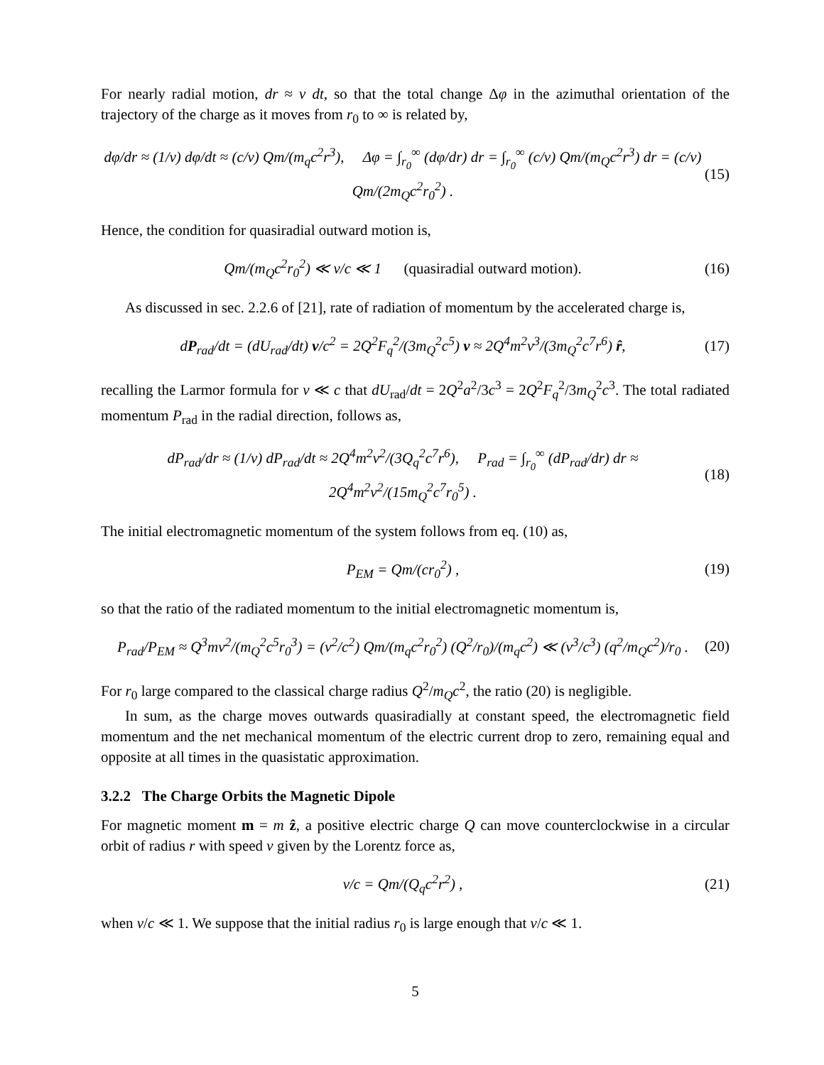For nearly radial motion, dr ≈ v dt, so that the total change Δφ in the azimuthal orientation of the trajectory of the charge as it moves from r<sub>0</sub> to ∞ is related by,
dφ/dr ≈ (1/v) dφ/dt ≈ (c/v) Qm/(m<sub>q</sub>c<sup>2</sup>r<sup>3</sup>), Δφ = ∫<sub>r<sub>0</sub></sub><sup>∞</sup> (dφ/dr) dr = ∫<sub>r<sub>0</sub></sub><sup>∞</sup> (c/v) Qm/(m<sub>Q</sub>c<sup>2</sup>r<sup>3</sup>) dr = (c/v) Qm/(2m<sub>Q</sub>c<sup>2</sup>r<sub>0</sub><sup>2</sup>) . (15)
Hence, the condition for quasiradial outward motion is,
Qm/(m<sub>Q</sub>c<sup>2</sup>r<sub>0</sub><sup>2</sup>) ≪ v/c ≪ 1 (quasiradial outward motion). (16)
As discussed in sec. 2.2.6 of [21], rate of radiation of momentum by the accelerated charge is,
dP<sub>rad</sub>/dt = (dU<sub>rad</sub>/dt) v/c<sup>2</sup> = 2Q<sup>2</sup>F<sub>q</sub><sup>2</sup>/(3m<sub>Q</sub><sup>2</sup>c<sup>5</sup>) v ≈ 2Q<sup>4</sup>m<sup>2</sup>v<sup>3</sup>/(3m<sub>Q</sub><sup>2</sup>c<sup>7</sup>r<sup>6</sup>) r̂, (17)
recalling the Larmor formula for v ≪ c that dU<sub>rad</sub>/dt = 2Q<sup>2</sup>a<sup>2</sup>/3c<sup>3</sup> = 2Q<sup>2</sup>F<sub>q</sub><sup>2</sup>/3m<sub>Q</sub><sup>2</sup>c<sup>3</sup>. The total radiated momentum P<sub>rad</sub> in the radial direction, follows as,
dP<sub>rad</sub>/dr ≈ (1/v) dP<sub>rad</sub>/dt ≈ 2Q<sup>4</sup>m<sup>2</sup>v<sup>2</sup>/(3Q<sub>q</sub><sup>2</sup>c<sup>7</sup>r<sup>6</sup>), P<sub>rad</sub> = ∫<sub>r<sub>0</sub></sub><sup>∞</sup> (dP<sub>rad</sub>/dr) dr ≈ 2Q<sup>4</sup>m<sup>2</sup>v<sup>2</sup>/(15m<sub>Q</sub><sup>2</sup>c<sup>7</sup>r<sub>0</sub><sup>5</sup>) . (18)
The initial electromagnetic momentum of the system follows from eq. (10) as,
P<sub>EM</sub> = Qm/(cr<sub>0</sub><sup>2</sup>) , (19)
so that the ratio of the radiated momentum to the initial electromagnetic momentum is,
P<sub>rad</sub>/P<sub>EM</sub> ≈ Q<sup>3</sup>mv<sup>2</sup>/(m<sub>Q</sub><sup>2</sup>c<sup>5</sup>r<sub>0</sub><sup>3</sup>) = (v<sup>2</sup>/c<sup>2</sup>) Qm/(m<sub>q</sub>c<sup>2</sup>r<sub>0</sub><sup>2</sup>) (Q<sup>2</sup>/r<sub>0</sub>)/(m<sub>q</sub>c<sup>2</sup>) ≪ (v<sup>3</sup>/c<sup>3</sup>) (q<sup>2</sup>/m<sub>Q</sub>c<sup>2</sup>)/r<sub>0</sub> . (20)
For r<sub>0</sub> large compared to the classical charge radius Q<sup>2</sup>/m<sub>Q</sub>c<sup>2</sup>, the ratio (20) is negligible.
In sum, as the charge moves outwards quasiradially at constant speed, the electromagnetic field momentum and the net mechanical momentum of the electric current drop to zero, remaining equal and opposite at all times in the quasistatic approximation.
3.2.2 The Charge Orbits the Magnetic Dipole
For magnetic moment m = m ẑ, a positive electric charge Q can move counterclockwise in a circular orbit of radius r with speed v given by the Lorentz force as,
v/c = Qm/(Q<sub>q</sub>c<sup>2</sup>r<sup>2</sup>) , (21)
when v/c ≪ 1. We suppose that the initial radius r<sub>0</sub> is large enough that v/c ≪ 1.
5